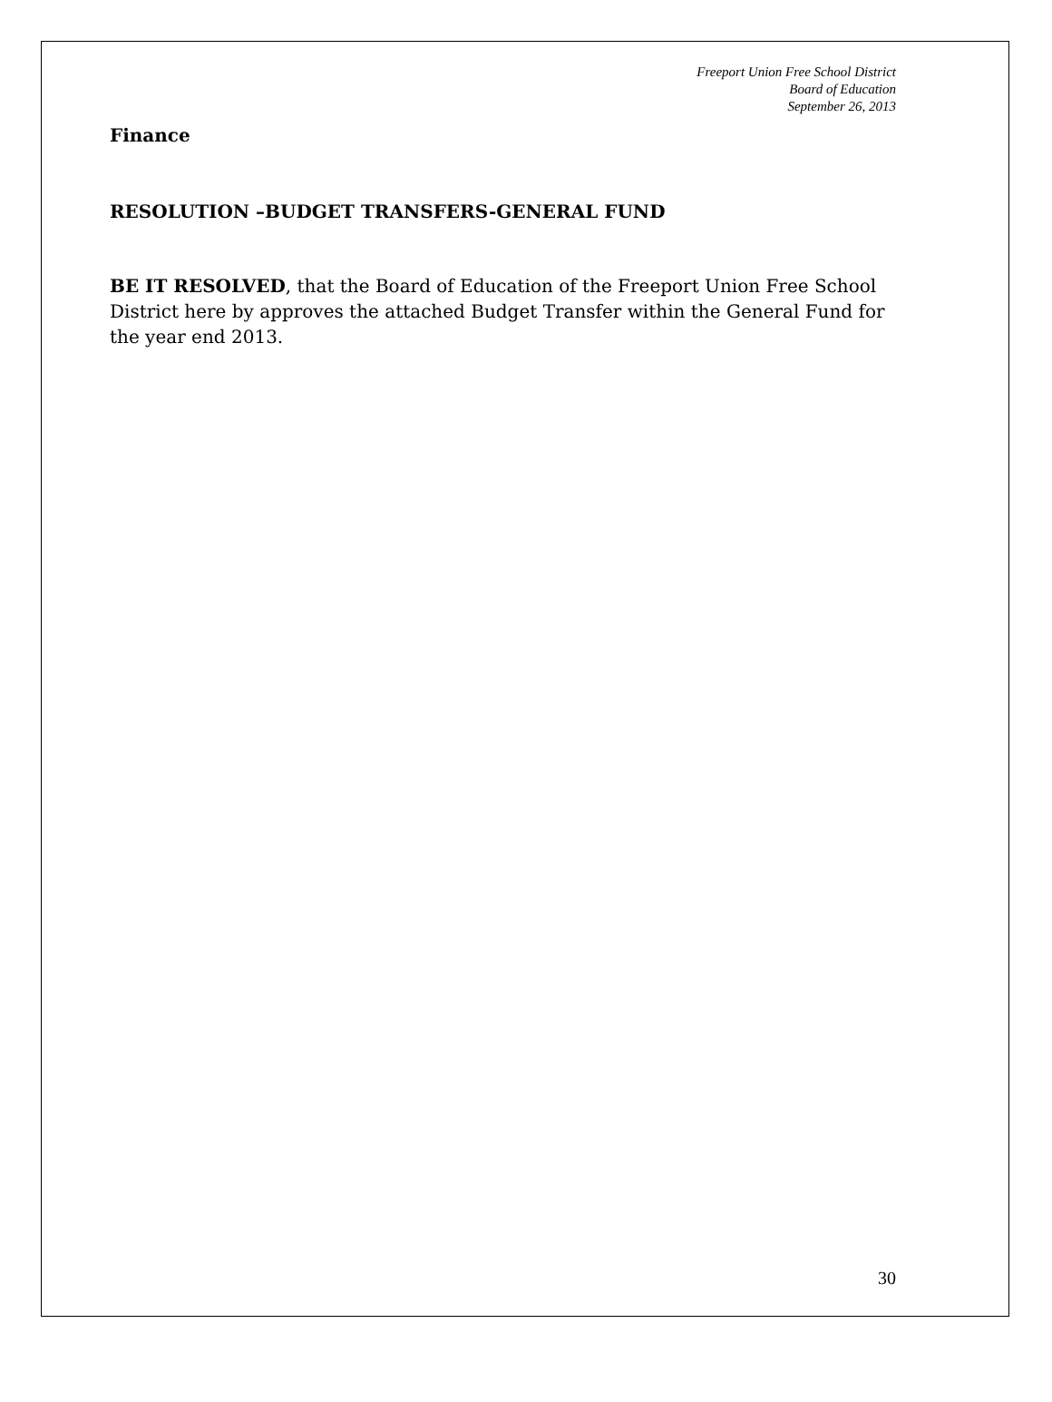Freeport Union Free School District
Board of Education
September 26, 2013
Finance
RESOLUTION –BUDGET TRANSFERS-GENERAL FUND
BE IT RESOLVED, that the Board of Education of the Freeport Union Free School District here by approves the attached Budget Transfer within the General Fund for the year end 2013.
30